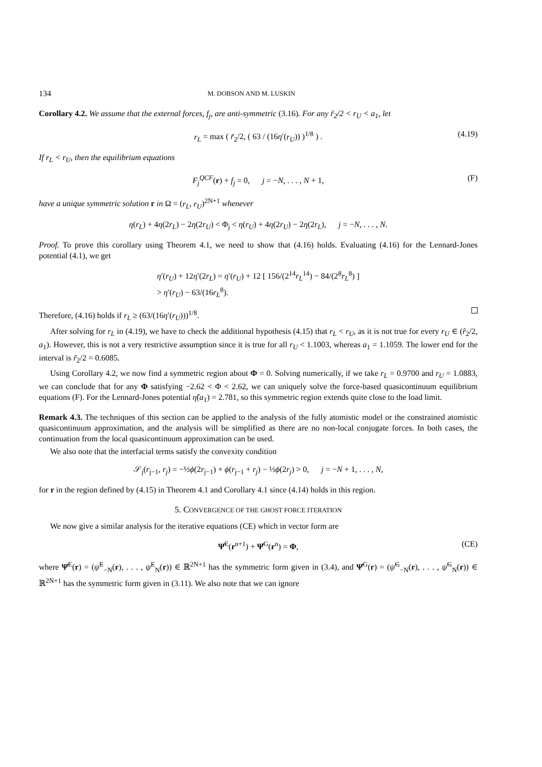134 M. DOBSON AND M. LUSKIN
Corollary 4.2. We assume that the external forces, f<sub>j</sub>, are anti-symmetric (3.16). For any r̃<sub>2</sub>/2 < r<sub>U</sub> < a<sub>1</sub>, let
r<sub>L</sub> = max ( r̃<sub>2</sub>/2, ( 63 / (16η′(r<sub>U</sub>)) )<sup>1/8</sup> ) . (4.19)
If r<sub>L</sub> < r<sub>U</sub>, then the equilibrium equations
F<sub>j</sub><sup>QCF</sup>(r) + f<sub>j</sub> = 0, j = −N, . . . , N + 1, (F)
have a unique symmetric solution r in Ω = (r<sub>L</sub>, r<sub>U</sub>)<sup>2N+1</sup> whenever
η(r<sub>L</sub>) + 4η(2r<sub>L</sub>) − 2η(2r<sub>U</sub>) < Φ<sub>j</sub> < η(r<sub>U</sub>) + 4η(2r<sub>U</sub>) − 2η(2r<sub>L</sub>), j = −N, . . . , N.
Proof. To prove this corollary using Theorem 4.1, we need to show that (4.16) holds. Evaluating (4.16) for the Lennard-Jones potential (4.1), we get
η′(r<sub>U</sub>) + 12η′(2r<sub>L</sub>) = η′(r<sub>U</sub>) + 12 [ 156/(2<sup>14</sup>r<sub>L</sub><sup>14</sup>) − 84/(2<sup>8</sup>r<sub>L</sub><sup>8</sup>) ]
> η′(r<sub>U</sub>) − 63/(16r<sub>L</sub><sup>8</sup>).
Therefore, (4.16) holds if r<sub>L</sub> ≥ (63/(16η′(r<sub>U</sub>)))<sup>1/8</sup>.
After solving for r<sub>L</sub> in (4.19), we have to check the additional hypothesis (4.15) that r<sub>L</sub> < r<sub>U</sub>, as it is not true for every r<sub>U</sub> ∈ (r̂<sub>2</sub>/2, a<sub>1</sub>). However, this is not a very restrictive assumption since it is true for all r<sub>U</sub> < 1.1003, whereas a<sub>1</sub> = 1.1059. The lower end for the interval is r̃<sub>2</sub>/2 = 0.6085.
Using Corollary 4.2, we now find a symmetric region about Φ = 0. Solving numerically, if we take r<sub>L</sub> = 0.9700 and r<sub>U</sub> = 1.0883, we can conclude that for any Φ satisfying −2.62 < Φ < 2.62, we can uniquely solve the force-based quasicontinuum equilibrium equations (F). For the Lennard-Jones potential η̂(a<sub>1</sub>) = 2.781, so this symmetric region extends quite close to the load limit.
Remark 4.3. The techniques of this section can be applied to the analysis of the fully atomistic model or the constrained atomistic quasicontinuum approximation, and the analysis will be simplified as there are no non-local conjugate forces. In both cases, the continuation from the local quasicontinuum approximation can be used.
We also note that the interfacial terms satisfy the convexity condition
𝒮<sub>j</sub>(r<sub>j−1</sub>, r<sub>j</sub>) = −½ϕ(2r<sub>j−1</sub>) + ϕ(r<sub>j−1</sub> + r<sub>j</sub>) − ½ϕ(2r<sub>j</sub>) > 0, j = −N + 1, . . . , N,
for r in the region defined by (4.15) in Theorem 4.1 and Corollary 4.1 since (4.14) holds in this region.
5. CONVERGENCE OF THE GHOST FORCE ITERATION
We now give a similar analysis for the iterative equations (CE) which in vector form are
Ψ̂<sup>E</sup>(r<sup>n+1</sup>) + Ψ̂<sup>G</sup>(r<sup>n</sup>) = Φ, (CE)
where Ψ̂<sup>E</sup>(r) = (ψ̂<sup>E</sup><sub>−N</sub>(r), . . . , ψ̂<sup>E</sup><sub>N</sub>(r)) ∈ ℝ<sup>2N+1</sup> has the symmetric form given in (3.4), and Ψ̂<sup>G</sup>(r) = (ψ̂<sup>G</sup><sub>−N</sub>(r), . . . , ψ̂<sup>G</sup><sub>N</sub>(r)) ∈ ℝ<sup>2N+1</sup> has the symmetric form given in (3.11). We also note that we can ignore